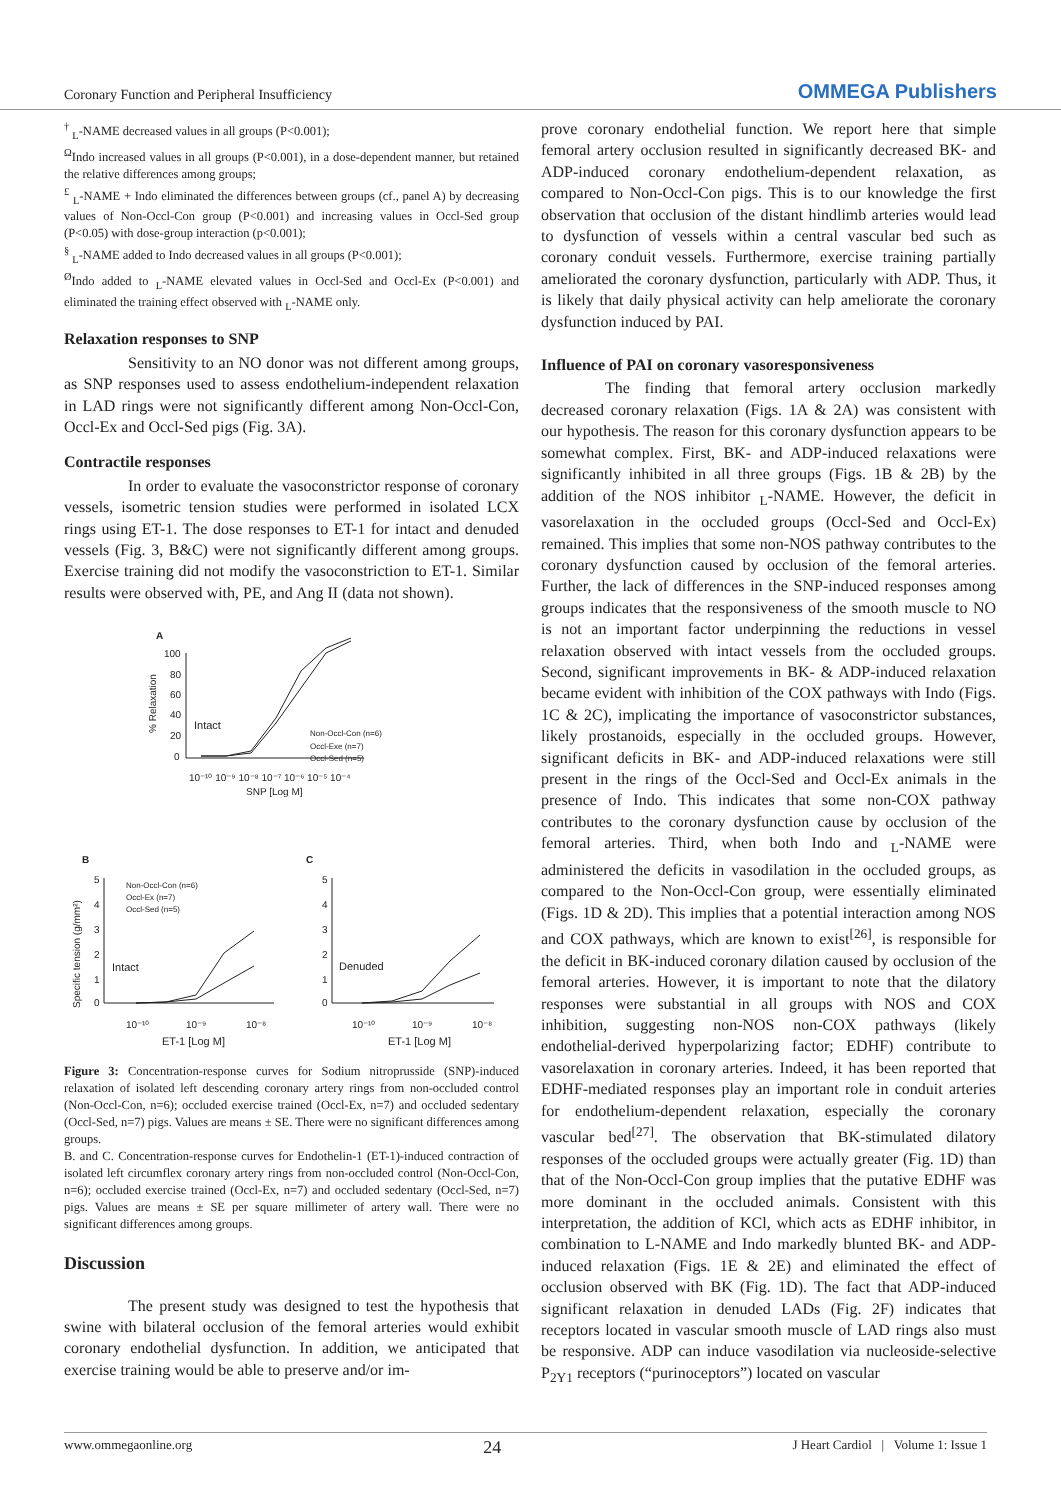Coronary Function and Peripheral Insufficiency OMMEGA Publishers
<sup>†</sup> <sub>L</sub>-NAME decreased values in all groups (P<0.001);
<sup>Ω</sup>Indo increased values in all groups (P<0.001), in a dose-dependent manner, but retained the relative differences among groups;
<sup>£</sup> <sub>L</sub>-NAME + Indo eliminated the differences between groups (cf., panel A) by decreasing values of Non-Occl-Con group (P<0.001) and increasing values in Occl-Sed group (P<0.05) with dose-group interaction (p<0.001);
<sup>§</sup> <sub>L</sub>-NAME added to Indo decreased values in all groups (P<0.001);
<sup>Ø</sup>Indo added to <sub>L</sub>-NAME elevated values in Occl-Sed and Occl-Ex (P<0.001) and eliminated the training effect observed with <sub>L</sub>-NAME only.
Relaxation responses to SNP
Sensitivity to an NO donor was not different among groups, as SNP responses used to assess endothelium-independent relaxation in LAD rings were not significantly different among Non-Occl-Con, Occl-Ex and Occl-Sed pigs (Fig. 3A).
Contractile responses
In order to evaluate the vasoconstrictor response of coronary vessels, isometric tension studies were performed in isolated LCX rings using ET-1. The dose responses to ET-1 for intact and denuded vessels (Fig. 3, B&C) were not significantly different among groups. Exercise training did not modify the vasoconstriction to ET-1. Similar results were observed with, PE, and Ang II (data not shown).
A
100
80
60
40
20
0
% Relaxation
Intact
Non-Occl-Con (n=6)
Occl-Exe (n=7)
Occl-Sed (n=5)
10⁻¹⁰ 10⁻⁹ 10⁻⁸ 10⁻⁷ 10⁻⁶ 10⁻⁵ 10⁻⁴
SNP [Log M]
B
C
5
4
3
2
1
0
5
4
3
2
1
0
Specific tension (g/mm²)
Non-Occl-Con (n=6)
Occl-Ex (n=7)
Occl-Sed (n=5)
Intact
Denuded
10⁻¹⁰
10⁻⁹
10⁻⁸
10⁻¹⁰
10⁻⁹
10⁻⁸
ET-1 [Log M]
ET-1 [Log M]
Figure 3: Concentration-response curves for Sodium nitroprusside (SNP)-induced relaxation of isolated left descending coronary artery rings from non-occluded control (Non-Occl-Con, n=6); occluded exercise trained (Occl-Ex, n=7) and occluded sedentary (Occl-Sed, n=7) pigs. Values are means ± SE. There were no significant differences among groups.
B. and C. Concentration-response curves for Endothelin-1 (ET-1)-induced contraction of isolated left circumflex coronary artery rings from non-occluded control (Non-Occl-Con, n=6); occluded exercise trained (Occl-Ex, n=7) and occluded sedentary (Occl-Sed, n=7) pigs. Values are means ± SE per square millimeter of artery wall. There were no significant differences among groups.
Discussion
The present study was designed to test the hypothesis that swine with bilateral occlusion of the femoral arteries would exhibit coronary endothelial dysfunction. In addition, we anticipated that exercise training would be able to preserve and/or im-
prove coronary endothelial function. We report here that simple femoral artery occlusion resulted in significantly decreased BK- and ADP-induced coronary endothelium-dependent relaxation, as compared to Non-Occl-Con pigs. This is to our knowledge the first observation that occlusion of the distant hindlimb arteries would lead to dysfunction of vessels within a central vascular bed such as coronary conduit vessels. Furthermore, exercise training partially ameliorated the coronary dysfunction, particularly with ADP. Thus, it is likely that daily physical activity can help ameliorate the coronary dysfunction induced by PAI.
Influence of PAI on coronary vasoresponsiveness
The finding that femoral artery occlusion markedly decreased coronary relaxation (Figs. 1A & 2A) was consistent with our hypothesis. The reason for this coronary dysfunction appears to be somewhat complex. First, BK- and ADP-induced relaxations were significantly inhibited in all three groups (Figs. 1B & 2B) by the addition of the NOS inhibitor <sub>L</sub>-NAME. However, the deficit in vasorelaxation in the occluded groups (Occl-Sed and Occl-Ex) remained. This implies that some non-NOS pathway contributes to the coronary dysfunction caused by occlusion of the femoral arteries. Further, the lack of differences in the SNP-induced responses among groups indicates that the responsiveness of the smooth muscle to NO is not an important factor underpinning the reductions in vessel relaxation observed with intact vessels from the occluded groups. Second, significant improvements in BK- & ADP-induced relaxation became evident with inhibition of the COX pathways with Indo (Figs. 1C & 2C), implicating the importance of vasoconstrictor substances, likely prostanoids, especially in the occluded groups. However, significant deficits in BK- and ADP-induced relaxations were still present in the rings of the Occl-Sed and Occl-Ex animals in the presence of Indo. This indicates that some non-COX pathway contributes to the coronary dysfunction cause by occlusion of the femoral arteries. Third, when both Indo and <sub>L</sub>-NAME were administered the deficits in vasodilation in the occluded groups, as compared to the Non-Occl-Con group, were essentially eliminated (Figs. 1D & 2D). This implies that a potential interaction among NOS and COX pathways, which are known to exist<sup>[26]</sup>, is responsible for the deficit in BK-induced coronary dilation caused by occlusion of the femoral arteries. However, it is important to note that the dilatory responses were substantial in all groups with NOS and COX inhibition, suggesting non-NOS non-COX pathways (likely endothelial-derived hyperpolarizing factor; EDHF) contribute to vasorelaxation in coronary arteries. Indeed, it has been reported that EDHF-mediated responses play an important role in conduit arteries for endothelium-dependent relaxation, especially the coronary vascular bed<sup>[27]</sup>. The observation that BK-stimulated dilatory responses of the occluded groups were actually greater (Fig. 1D) than that of the Non-Occl-Con group implies that the putative EDHF was more dominant in the occluded animals. Consistent with this interpretation, the addition of KCl, which acts as EDHF inhibitor, in combination to L-NAME and Indo markedly blunted BK- and ADP-induced relaxation (Figs. 1E & 2E) and eliminated the effect of occlusion observed with BK (Fig. 1D). The fact that ADP-induced significant relaxation in denuded LADs (Fig. 2F) indicates that receptors located in vascular smooth muscle of LAD rings also must be responsive. ADP can induce vasodilation via nucleoside-selective P<sub>2Y1</sub> receptors (“purinoceptors”) located on vascular
www.ommegaonline.org 24 J Heart Cardiol | Volume 1: Issue 1